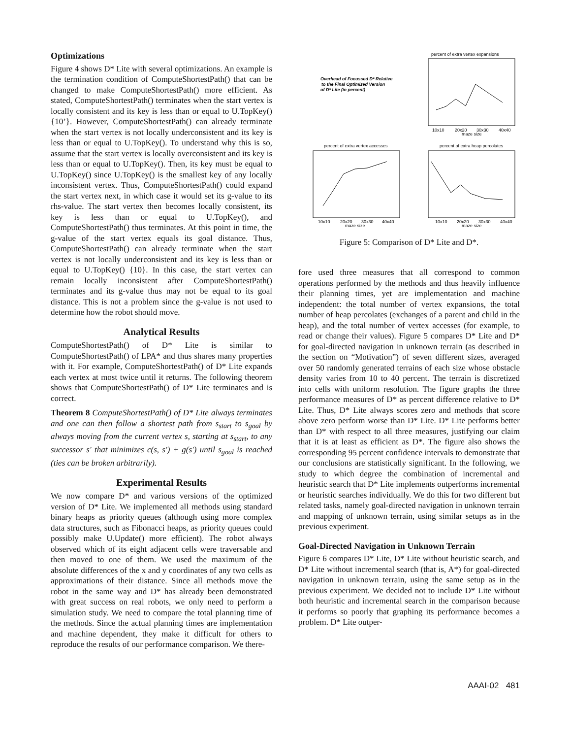Optimizations
Figure 4 shows D* Lite with several optimizations. An example is the termination condition of ComputeShortestPath() that can be changed to make ComputeShortestPath() more efficient. As stated, ComputeShortestPath() terminates when the start vertex is locally consistent and its key is less than or equal to U.TopKey() {10’}. However, ComputeShortestPath() can already terminate when the start vertex is not locally underconsistent and its key is less than or equal to U.TopKey(). To understand why this is so, assume that the start vertex is locally overconsistent and its key is less than or equal to U.TopKey(). Then, its key must be equal to U.TopKey() since U.TopKey() is the smallest key of any locally inconsistent vertex. Thus, ComputeShortestPath() could expand the start vertex next, in which case it would set its g-value to its rhs-value. The start vertex then becomes locally consistent, its key is less than or equal to U.TopKey(), and ComputeShortestPath() thus terminates. At this point in time, the g-value of the start vertex equals its goal distance. Thus, ComputeShortestPath() can already terminate when the start vertex is not locally underconsistent and its key is less than or equal to U.TopKey() {10}. In this case, the start vertex can remain locally inconsistent after ComputeShortestPath() terminates and its g-value thus may not be equal to its goal distance. This is not a problem since the g-value is not used to determine how the robot should move.
Analytical Results
ComputeShortestPath() of D* Lite is similar to ComputeShortestPath() of LPA* and thus shares many properties with it. For example, ComputeShortestPath() of D* Lite expands each vertex at most twice until it returns. The following theorem shows that ComputeShortestPath() of D* Lite terminates and is correct.
Theorem 8 ComputeShortestPath() of D* Lite always terminates and one can then follow a shortest path from s<sub>start</sub> to s<sub>goal</sub> by always moving from the current vertex s, starting at s<sub>start</sub>, to any successor s′ that minimizes c(s, s′) + g(s′) until s<sub>goal</sub> is reached (ties can be broken arbitrarily).
Experimental Results
We now compare D* and various versions of the optimized version of D* Lite. We implemented all methods using standard binary heaps as priority queues (although using more complex data structures, such as Fibonacci heaps, as priority queues could possibly make U.Update() more efficient). The robot always observed which of its eight adjacent cells were traversable and then moved to one of them. We used the maximum of the absolute differences of the x and y coordinates of any two cells as approximations of their distance. Since all methods move the robot in the same way and D* has already been demonstrated with great success on real robots, we only need to perform a simulation study. We need to compare the total planning time of the methods. Since the actual planning times are implementation and machine dependent, they make it difficult for others to reproduce the results of our performance comparison. We there-
Overhead of Focussed D* Relative
to the Final Optimized Version
of D* Lite (in percent)
percent of extra vertex expansions
10x10
20x20
30x30
40x40
maze size
percent of extra vertex accesses
10x10
20x20
30x30
40x40
maze size
percent of extra heap percolates
10x10
20x20
30x30
40x40
maze size
Figure 5: Comparison of D* Lite and D*.
fore used three measures that all correspond to common operations performed by the methods and thus heavily influence their planning times, yet are implementation and machine independent: the total number of vertex expansions, the total number of heap percolates (exchanges of a parent and child in the heap), and the total number of vertex accesses (for example, to read or change their values). Figure 5 compares D* Lite and D* for goal-directed navigation in unknown terrain (as described in the section on “Motivation”) of seven different sizes, averaged over 50 randomly generated terrains of each size whose obstacle density varies from 10 to 40 percent. The terrain is discretized into cells with uniform resolution. The figure graphs the three performance measures of D* as percent difference relative to D* Lite. Thus, D* Lite always scores zero and methods that score above zero perform worse than D* Lite. D* Lite performs better than D* with respect to all three measures, justifying our claim that it is at least as efficient as D*. The figure also shows the corresponding 95 percent confidence intervals to demonstrate that our conclusions are statistically significant. In the following, we study to which degree the combination of incremental and heuristic search that D* Lite implements outperforms incremental or heuristic searches individually. We do this for two different but related tasks, namely goal-directed navigation in unknown terrain and mapping of unknown terrain, using similar setups as in the previous experiment.
Goal-Directed Navigation in Unknown Terrain
Figure 6 compares D* Lite, D* Lite without heuristic search, and D* Lite without incremental search (that is, A*) for goal-directed navigation in unknown terrain, using the same setup as in the previous experiment. We decided not to include D* Lite without both heuristic and incremental search in the comparison because it performs so poorly that graphing its performance becomes a problem. D* Lite outper-
AAAI-02 481